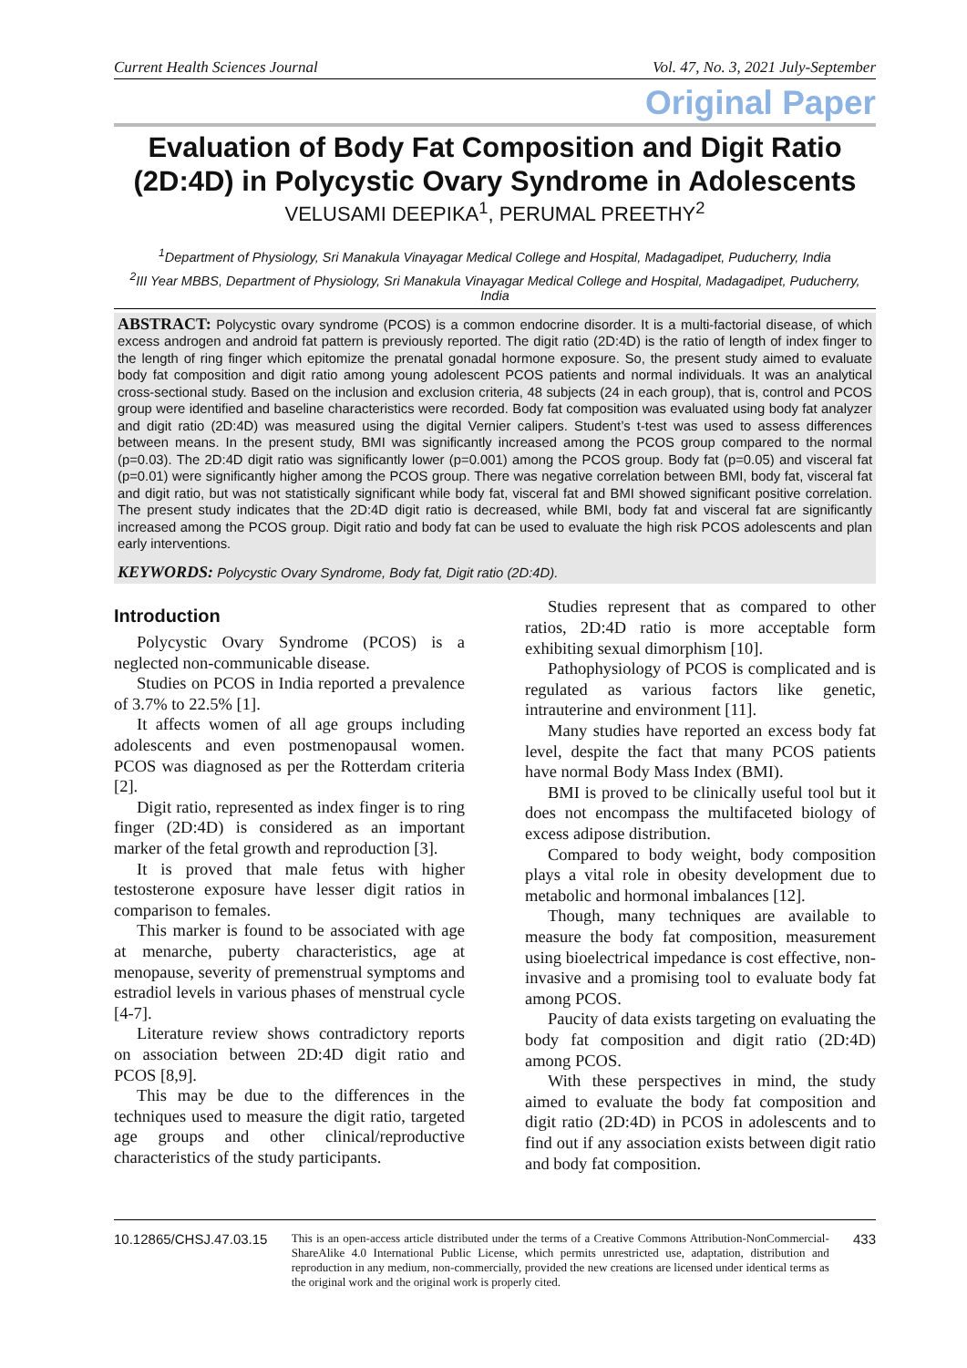Current Health Sciences Journal Vol. 47, No. 3, 2021 July-September
Original Paper
Evaluation of Body Fat Composition and Digit Ratio (2D:4D) in Polycystic Ovary Syndrome in Adolescents
VELUSAMI DEEPIKA<sup>1</sup>, PERUMAL PREETHY<sup>2</sup>
<sup>1</sup> Department of Physiology, Sri Manakula Vinayagar Medical College and Hospital, Madagadipet, Puducherry, India
<sup>2</sup> III Year MBBS, Department of Physiology, Sri Manakula Vinayagar Medical College and Hospital, Madagadipet, Puducherry, India
ABSTRACT: Polycystic ovary syndrome (PCOS) is a common endocrine disorder. It is a multi-factorial disease, of which excess androgen and android fat pattern is previously reported. The digit ratio (2D:4D) is the ratio of length of index finger to the length of ring finger which epitomize the prenatal gonadal hormone exposure. So, the present study aimed to evaluate body fat composition and digit ratio among young adolescent PCOS patients and normal individuals. It was an analytical cross-sectional study. Based on the inclusion and exclusion criteria, 48 subjects (24 in each group), that is, control and PCOS group were identified and baseline characteristics were recorded. Body fat composition was evaluated using body fat analyzer and digit ratio (2D:4D) was measured using the digital Vernier calipers. Student’s t-test was used to assess differences between means. In the present study, BMI was significantly increased among the PCOS group compared to the normal (p=0.03). The 2D:4D digit ratio was significantly lower (p=0.001) among the PCOS group. Body fat (p=0.05) and visceral fat (p=0.01) were significantly higher among the PCOS group. There was negative correlation between BMI, body fat, visceral fat and digit ratio, but was not statistically significant while body fat, visceral fat and BMI showed significant positive correlation. The present study indicates that the 2D:4D digit ratio is decreased, while BMI, body fat and visceral fat are significantly increased among the PCOS group. Digit ratio and body fat can be used to evaluate the high risk PCOS adolescents and plan early interventions.
KEYWORDS: Polycystic Ovary Syndrome, Body fat, Digit ratio (2D:4D).
Introduction
Polycystic Ovary Syndrome (PCOS) is a neglected non-communicable disease.
Studies on PCOS in India reported a prevalence of 3.7% to 22.5% [1].
It affects women of all age groups including adolescents and even postmenopausal women. PCOS was diagnosed as per the Rotterdam criteria [2].
Digit ratio, represented as index finger is to ring finger (2D:4D) is considered as an important marker of the fetal growth and reproduction [3].
It is proved that male fetus with higher testosterone exposure have lesser digit ratios in comparison to females.
This marker is found to be associated with age at menarche, puberty characteristics, age at menopause, severity of premenstrual symptoms and estradiol levels in various phases of menstrual cycle [4-7].
Literature review shows contradictory reports on association between 2D:4D digit ratio and PCOS [8,9].
This may be due to the differences in the techniques used to measure the digit ratio, targeted age groups and other clinical/reproductive characteristics of the study participants.
Studies represent that as compared to other ratios, 2D:4D ratio is more acceptable form exhibiting sexual dimorphism [10].
Pathophysiology of PCOS is complicated and is regulated as various factors like genetic, intrauterine and environment [11].
Many studies have reported an excess body fat level, despite the fact that many PCOS patients have normal Body Mass Index (BMI).
BMI is proved to be clinically useful tool but it does not encompass the multifaceted biology of excess adipose distribution.
Compared to body weight, body composition plays a vital role in obesity development due to metabolic and hormonal imbalances [12].
Though, many techniques are available to measure the body fat composition, measurement using bioelectrical impedance is cost effective, non-invasive and a promising tool to evaluate body fat among PCOS.
Paucity of data exists targeting on evaluating the body fat composition and digit ratio (2D:4D) among PCOS.
With these perspectives in mind, the study aimed to evaluate the body fat composition and digit ratio (2D:4D) in PCOS in adolescents and to find out if any association exists between digit ratio and body fat composition.
10.12865/CHSJ.47.03.15
This is an open-access article distributed under the terms of a Creative Commons Attribution-NonCommercial-ShareAlike 4.0 International Public License, which permits unrestricted use, adaptation, distribution and reproduction in any medium, non-commercially, provided the new creations are licensed under identical terms as the original work and the original work is properly cited.
433